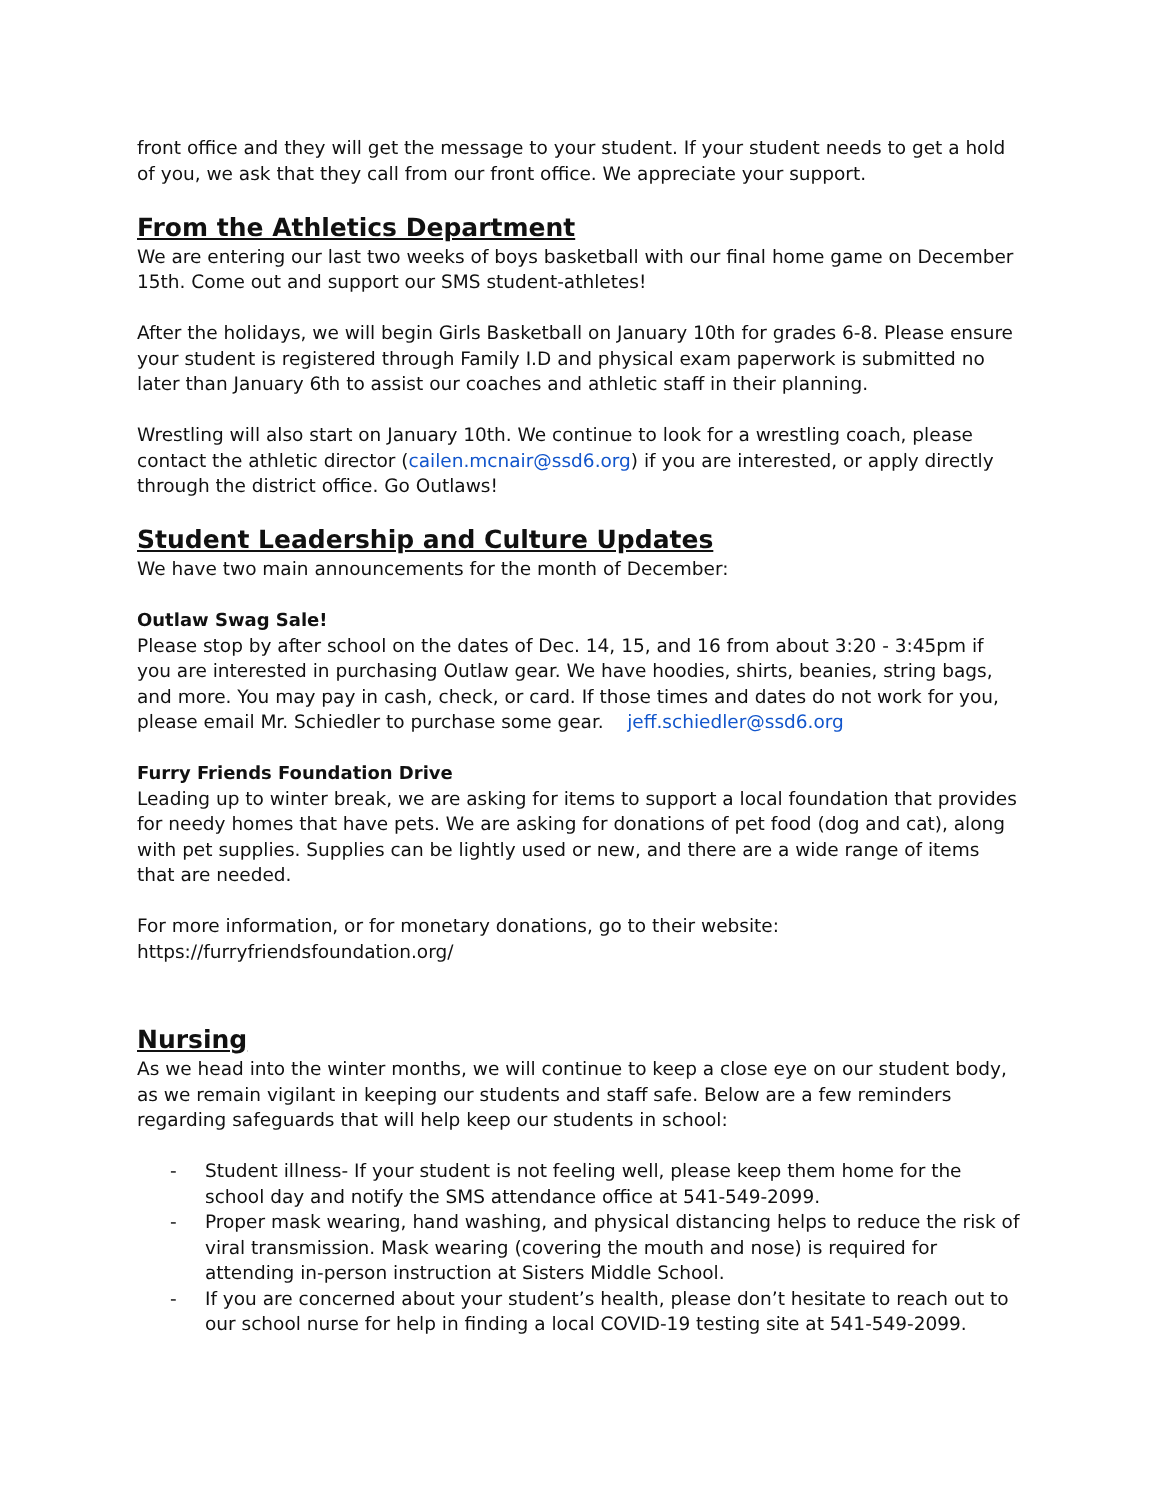front office and they will get the message to your student. If your student needs to get a hold of you, we ask that they call from our front office. We appreciate your support.
From the Athletics Department
We are entering our last two weeks of boys basketball with our final home game on December 15th. Come out and support our SMS student-athletes!
After the holidays, we will begin Girls Basketball on January 10th for grades 6-8. Please ensure your student is registered through Family I.D and physical exam paperwork is submitted no later than January 6th to assist our coaches and athletic staff in their planning.
Wrestling will also start on January 10th. We continue to look for a wrestling coach, please contact the athletic director (cailen.mcnair@ssd6.org) if you are interested, or apply directly through the district office. Go Outlaws!
Student Leadership and Culture Updates
We have two main announcements for the month of December:
Outlaw Swag Sale!
Please stop by after school on the dates of Dec. 14, 15, and 16 from about 3:20 - 3:45pm if you are interested in purchasing Outlaw gear. We have hoodies, shirts, beanies, string bags, and more. You may pay in cash, check, or card. If those times and dates do not work for you, please email Mr. Schiedler to purchase some gear. jeff.schiedler@ssd6.org
Furry Friends Foundation Drive
Leading up to winter break, we are asking for items to support a local foundation that provides for needy homes that have pets. We are asking for donations of pet food (dog and cat), along with pet supplies. Supplies can be lightly used or new, and there are a wide range of items that are needed.
For more information, or for monetary donations, go to their website:
https://furryfriendsfoundation.org/
Nursing
As we head into the winter months, we will continue to keep a close eye on our student body, as we remain vigilant in keeping our students and staff safe. Below are a few reminders regarding safeguards that will help keep our students in school:
- Student illness- If your student is not feeling well, please keep them home for the school day and notify the SMS attendance office at 541-549-2099.
- Proper mask wearing, hand washing, and physical distancing helps to reduce the risk of viral transmission. Mask wearing (covering the mouth and nose) is required for attending in-person instruction at Sisters Middle School.
- If you are concerned about your student’s health, please don’t hesitate to reach out to our school nurse for help in finding a local COVID-19 testing site at 541-549-2099.